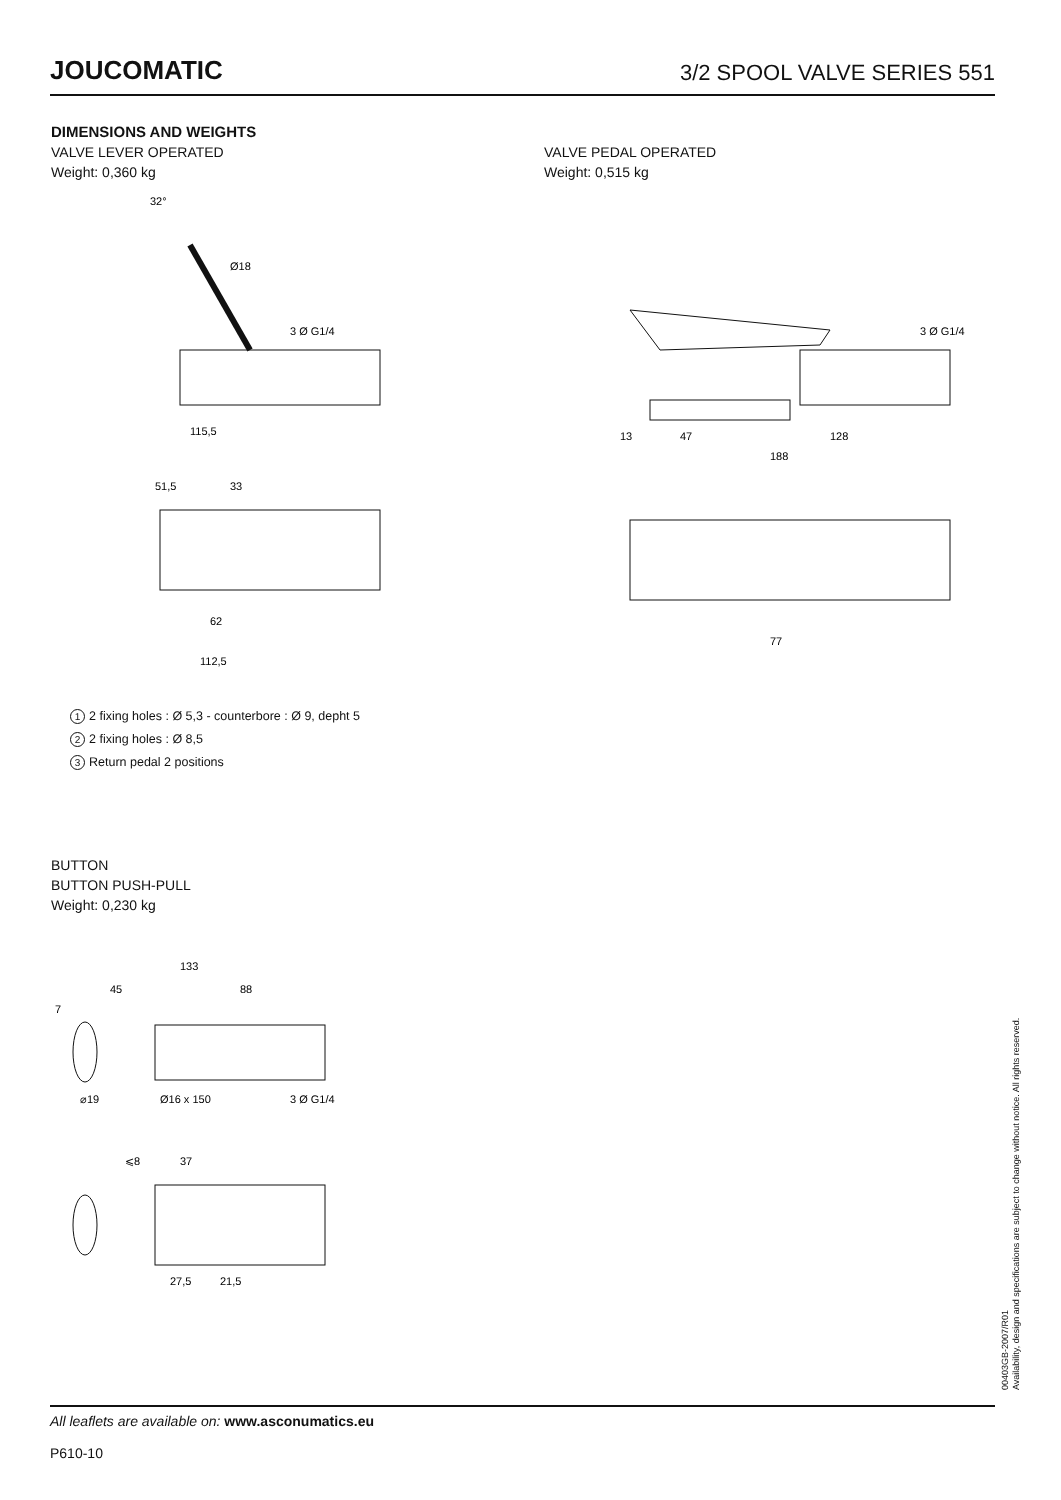JOUCOMATIC
3/2 SPOOL VALVE SERIES 551
DIMENSIONS AND WEIGHTS
VALVE LEVER OPERATED
Weight: 0,360 kg
VALVE PEDAL OPERATED
Weight: 0,515 kg
32°
Ø18
3 Ø G1/4
115,5
51,5
33
62
112,5
3 Ø G1/4
13
47
128
188
77
1 2 fixing holes : Ø 5,3 - counterbore : Ø 9, depht 5
2 2 fixing holes : Ø 8,5
3 Return pedal 2 positions
BUTTON
BUTTON PUSH-PULL
Weight: 0,230 kg
133
45
88
7
⌀19
Ø16 x 150
3 Ø G1/4
⩽8
37
27,5
21,5
00403GB-2007/R01
Availability, design and specifications are subject to change without notice. All rights reserved.
All leaflets are available on: www.asconumatics.eu
P610-10